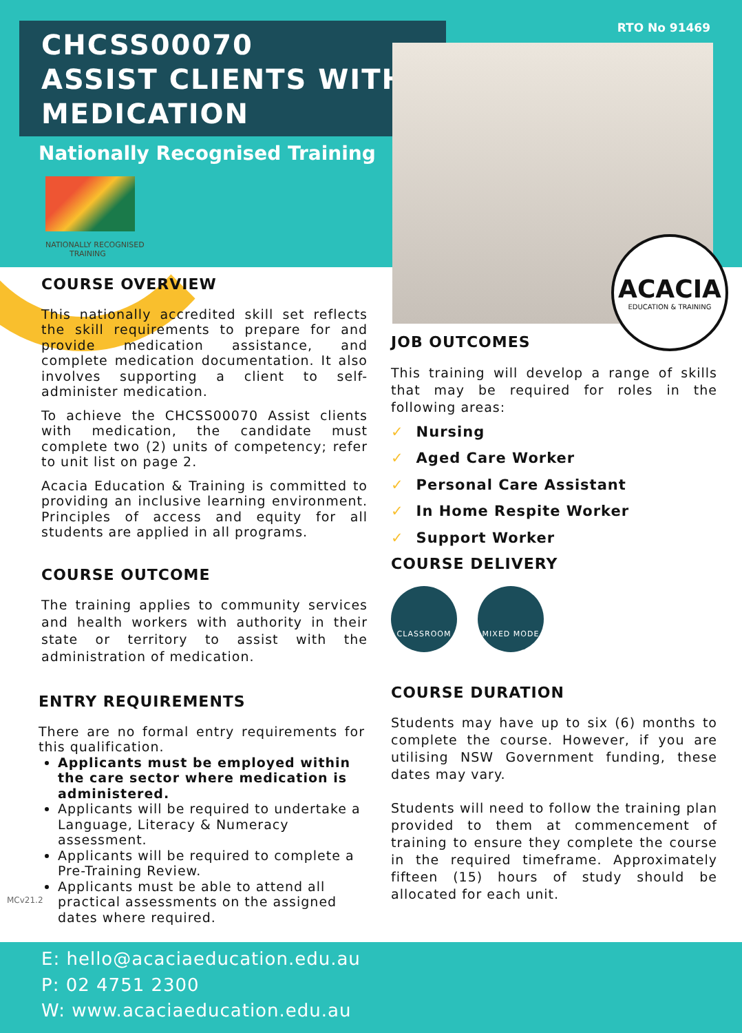CHCSS00070
ASSIST CLIENTS WITH
MEDICATION
RTO No 91469
ACACIA
EDUCATION & TRAINING
Nationally Recognised Training
NATIONALLY RECOGNISED
TRAINING
COURSE OVERVIEW
This nationally accredited skill set reflects the skill requirements to prepare for and provide medication assistance, and complete medication documentation. It also involves supporting a client to self-administer medication.
To achieve the CHCSS00070 Assist clients with medication, the candidate must complete two (2) units of competency; refer to unit list on page 2.
Acacia Education & Training is committed to providing an inclusive learning environment. Principles of access and equity for all students are applied in all programs.
COURSE OUTCOME
The training applies to community services and health workers with authority in their state or territory to assist with the administration of medication.
ENTRY REQUIREMENTS
There are no formal entry requirements for this qualification.
Applicants must be employed within the care sector where medication is administered.
Applicants will be required to undertake a Language, Literacy & Numeracy assessment.
Applicants will be required to complete a Pre-Training Review.
Applicants must be able to attend all practical assessments on the assigned dates where required.
JOB OUTCOMES
This training will develop a range of skills that may be required for roles in the following areas:
✓ Nursing
✓ Aged Care Worker
✓ Personal Care Assistant
✓ In Home Respite Worker
✓ Support Worker
COURSE DELIVERY
CLASSROOM MIXED MODE
COURSE DURATION
Students may have up to six (6) months to complete the course. However, if you are utilising NSW Government funding, these dates may vary.
Students will need to follow the training plan provided to them at commencement of training to ensure they complete the course in the required timeframe. Approximately fifteen (15) hours of study should be allocated for each unit.
MCv21.2
E: hello@acaciaeducation.edu.au
P: 02 4751 2300
W: www.acaciaeducation.edu.au